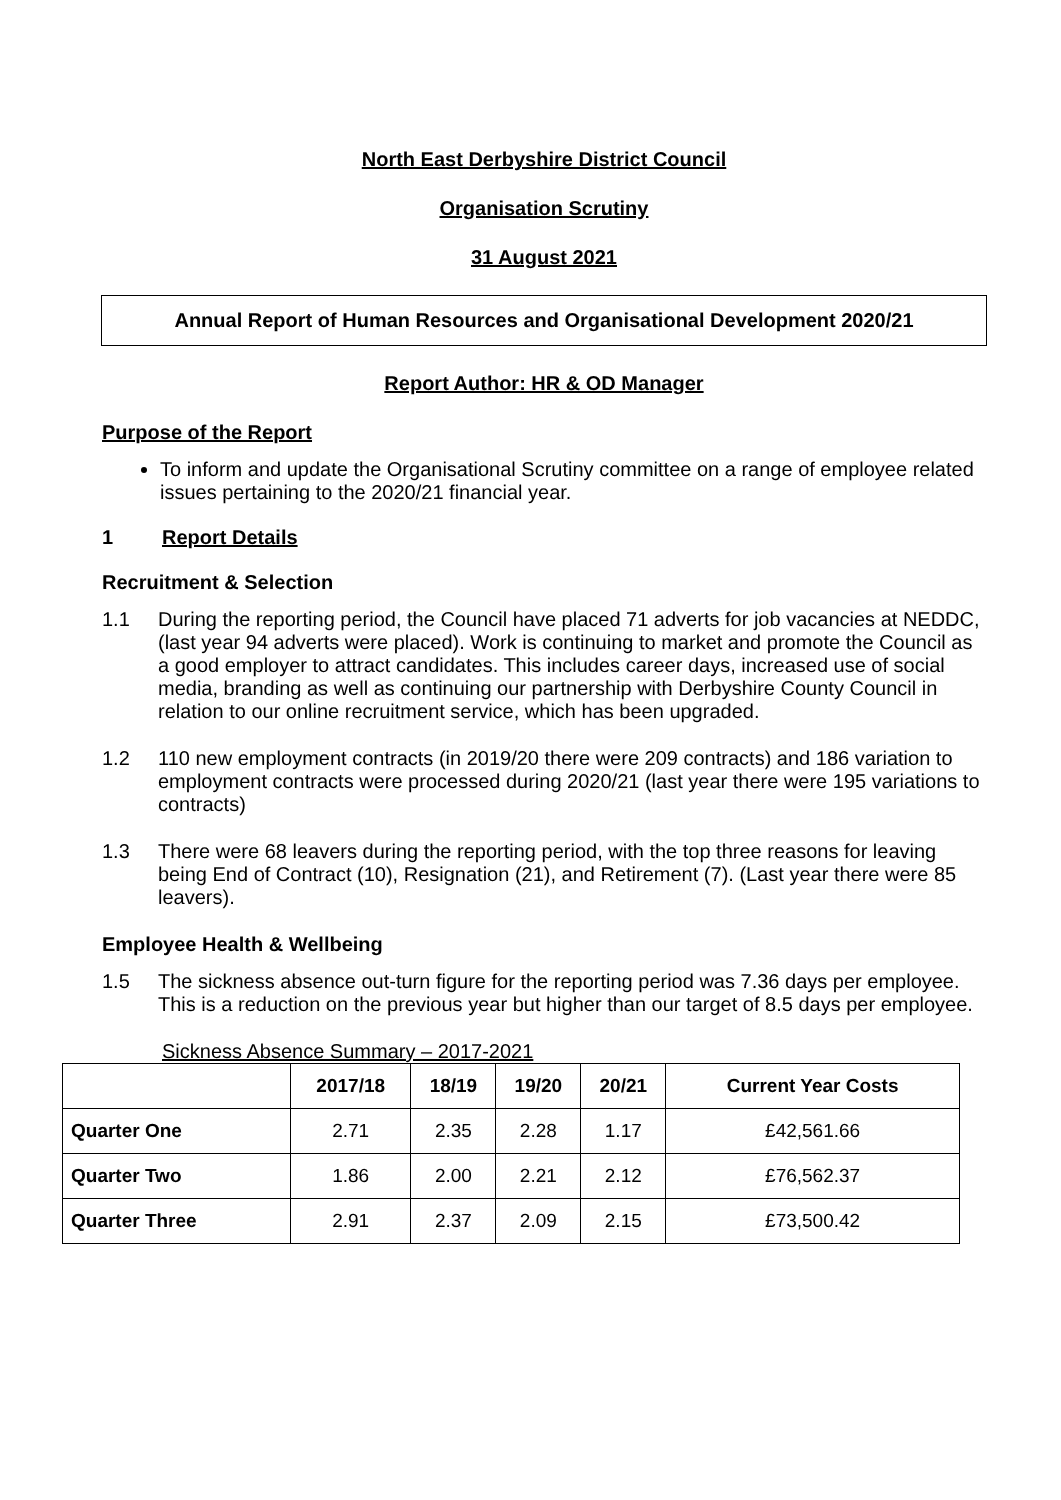North East Derbyshire District Council
Organisation Scrutiny
31 August 2021
Annual Report of Human Resources and Organisational Development 2020/21
Report Author: HR & OD Manager
Purpose of the Report
To inform and update the Organisational Scrutiny committee on a range of employee related issues pertaining to the 2020/21 financial year.
1 Report Details
Recruitment & Selection
1.1 During the reporting period, the Council have placed 71 adverts for job vacancies at NEDDC, (last year 94 adverts were placed). Work is continuing to market and promote the Council as a good employer to attract candidates. This includes career days, increased use of social media, branding as well as continuing our partnership with Derbyshire County Council in relation to our online recruitment service, which has been upgraded.
1.2 110 new employment contracts (in 2019/20 there were 209 contracts) and 186 variation to employment contracts were processed during 2020/21 (last year there were 195 variations to contracts)
1.3 There were 68 leavers during the reporting period, with the top three reasons for leaving being End of Contract (10), Resignation (21), and Retirement (7). (Last year there were 85 leavers).
Employee Health & Wellbeing
1.5 The sickness absence out-turn figure for the reporting period was 7.36 days per employee. This is a reduction on the previous year but higher than our target of 8.5 days per employee.
Sickness Absence Summary – 2017-2021
| | 2017/18 | 18/19 | 19/20 | 20/21 | Current Year Costs |
| --- | --- | --- | --- | --- | --- |
| Quarter One | 2.71 | 2.35 | 2.28 | 1.17 | £42,561.66 |
| Quarter Two | 1.86 | 2.00 | 2.21 | 2.12 | £76,562.37 |
| Quarter Three | 2.91 | 2.37 | 2.09 | 2.15 | £73,500.42 |